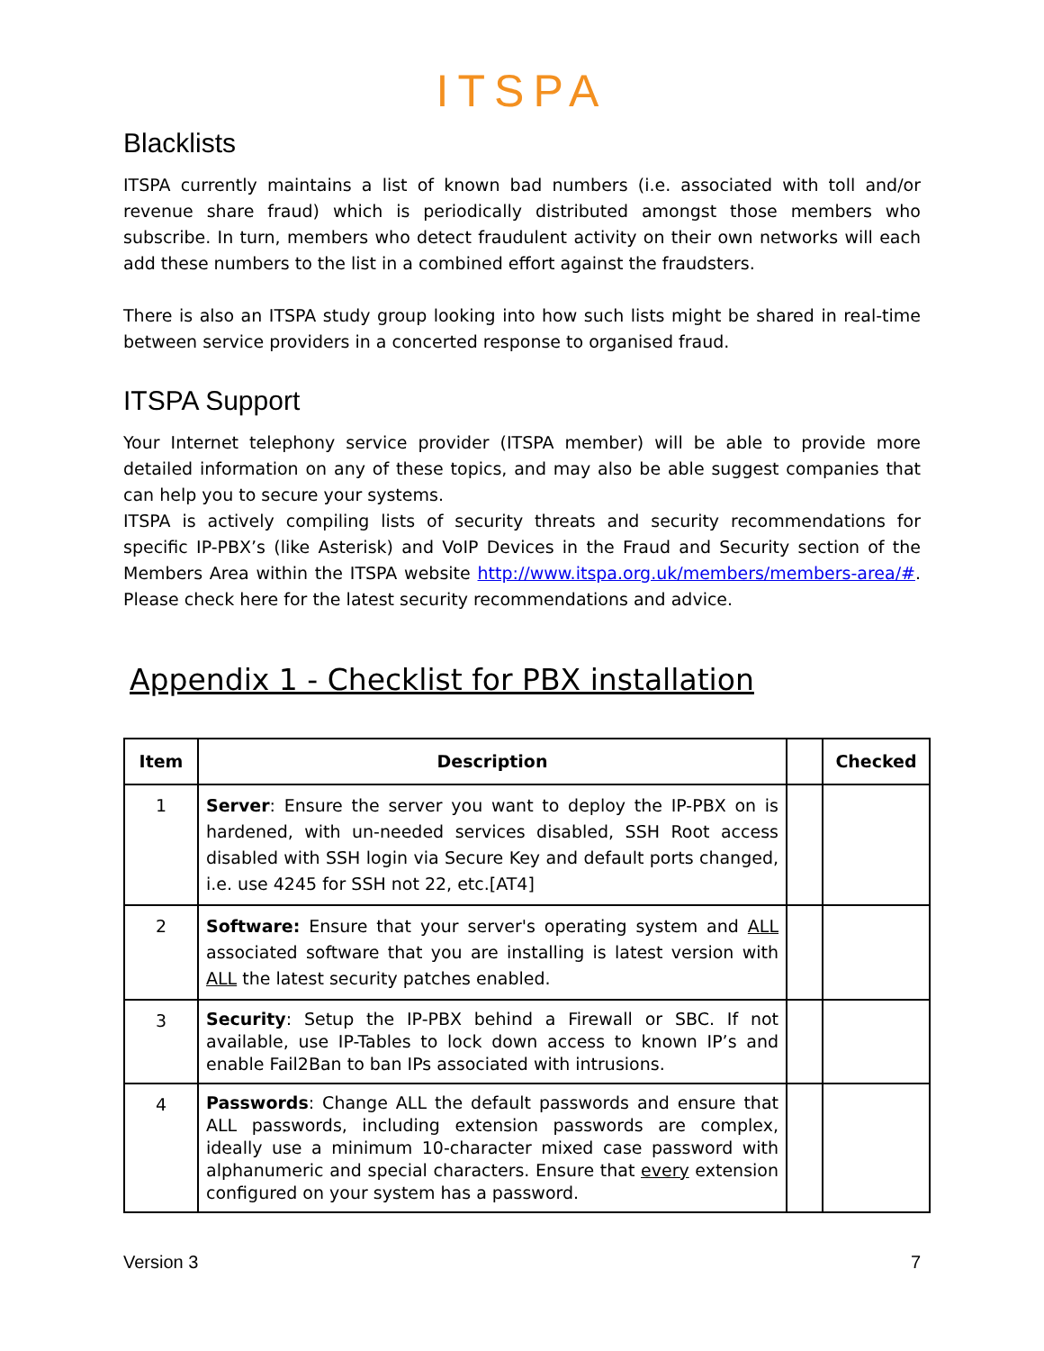ITSPA
Blacklists
ITSPA currently maintains a list of known bad numbers (i.e. associated with toll and/or revenue share fraud) which is periodically distributed amongst those members who subscribe. In turn, members who detect fraudulent activity on their own networks will each add these numbers to the list in a combined effort against the fraudsters.
There is also an ITSPA study group looking into how such lists might be shared in real-time between service providers in a concerted response to organised fraud.
ITSPA Support
Your Internet telephony service provider (ITSPA member) will be able to provide more detailed information on any of these topics, and may also be able suggest companies that can help you to secure your systems.
ITSPA is actively compiling lists of security threats and security recommendations for specific IP-PBX’s (like Asterisk) and VoIP Devices in the Fraud and Security section of the Members Area within the ITSPA website http://www.itspa.org.uk/members/members-area/#. Please check here for the latest security recommendations and advice.
Appendix 1 - Checklist for PBX installation
| Item | Description | | Checked |
| --- | --- | --- | --- |
| 1 | Server : Ensure the server you want to deploy the IP-PBX on is hardened, with un-needed services disabled, SSH Root access disabled with SSH login via Secure Key and default ports changed, i.e. use 4245 for SSH not 22, etc.[AT4] | | |
| 2 | Software: Ensure that your server's operating system and ALL associated software that you are installing is latest version with ALL the latest security patches enabled. | | |
| 3 | Security : Setup the IP-PBX behind a Firewall or SBC. If not available, use IP-Tables to lock down access to known IP’s and enable Fail2Ban to ban IPs associated with intrusions. | | |
| 4 | Passwords : Change ALL the default passwords and ensure that ALL passwords, including extension passwords are complex, ideally use a minimum 10-character mixed case password with alphanumeric and special characters. Ensure that every extension configured on your system has a password. | | |
Version 3 7